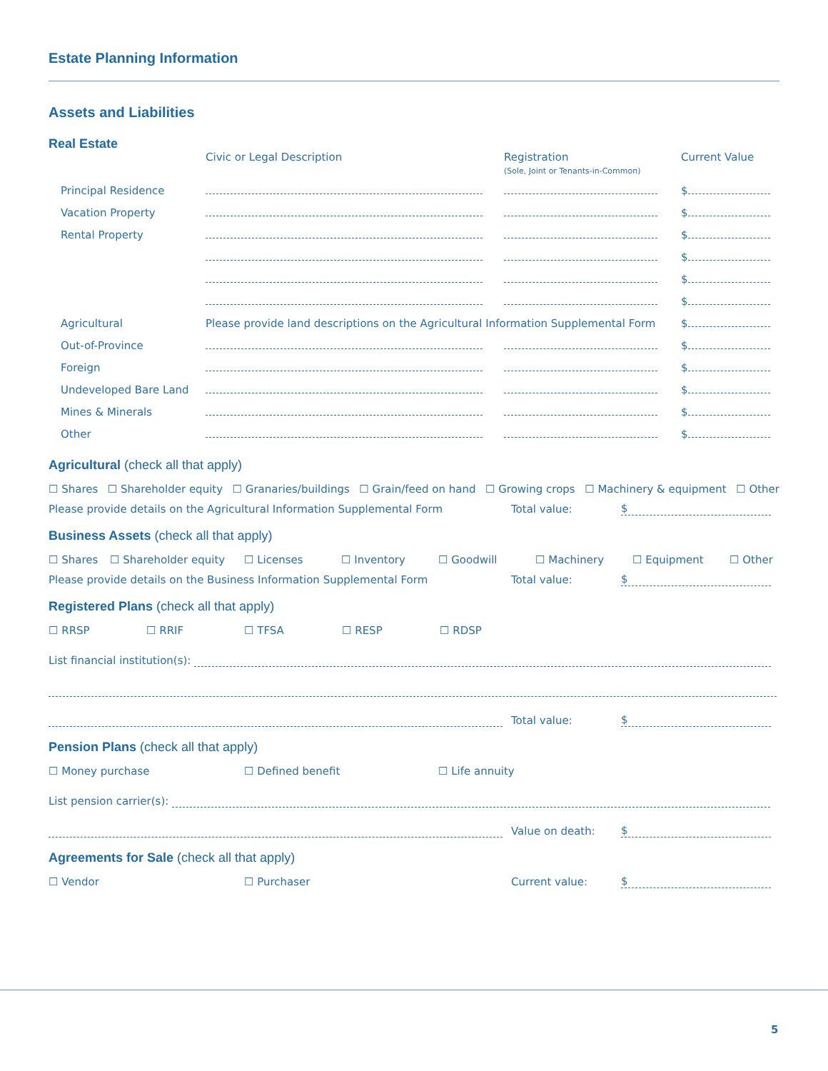Estate Planning Information
Assets and Liabilities
| Real Estate | Civic or Legal Description | Registration (Sole, Joint or Tenants-in-Common) | Current Value |
| Principal Residence | | | $ |
| Vacation Property | | | $ |
| Rental Property | | | $ |
| | | | $ |
| | | | $ |
| | | | $ |
| Agricultural | Please provide land descriptions on the Agricultural Information Supplemental Form | | $ |
| Out-of-Province | | | $ |
| Foreign | | | $ |
| Undeveloped Bare Land | | | $ |
| Mines & Minerals | | | $ |
| Other | | | $ |
Agricultural (check all that apply)
☐ Shares ☐ Shareholder equity ☐ Granaries/buildings ☐ Grain/feed on hand ☐ Growing crops ☐ Machinery & equipment ☐ Other
Please provide details on the Agricultural Information Supplemental Form Total value: $
Business Assets (check all that apply)
☐ Shares ☐ Shareholder equity ☐ Licenses ☐ Inventory ☐ Goodwill ☐ Machinery ☐ Equipment ☐ Other
Please provide details on the Business Information Supplemental Form Total value: $
Registered Plans (check all that apply)
☐ RRSP ☐ RRIF ☐ TFSA ☐ RESP ☐ RDSP
List financial institution(s):
Total value: $
Pension Plans (check all that apply)
☐ Money purchase ☐ Defined benefit ☐ Life annuity
List pension carrier(s):
Value on death: $
Agreements for Sale (check all that apply)
☐ Vendor ☐ Purchaser Current value: $
5